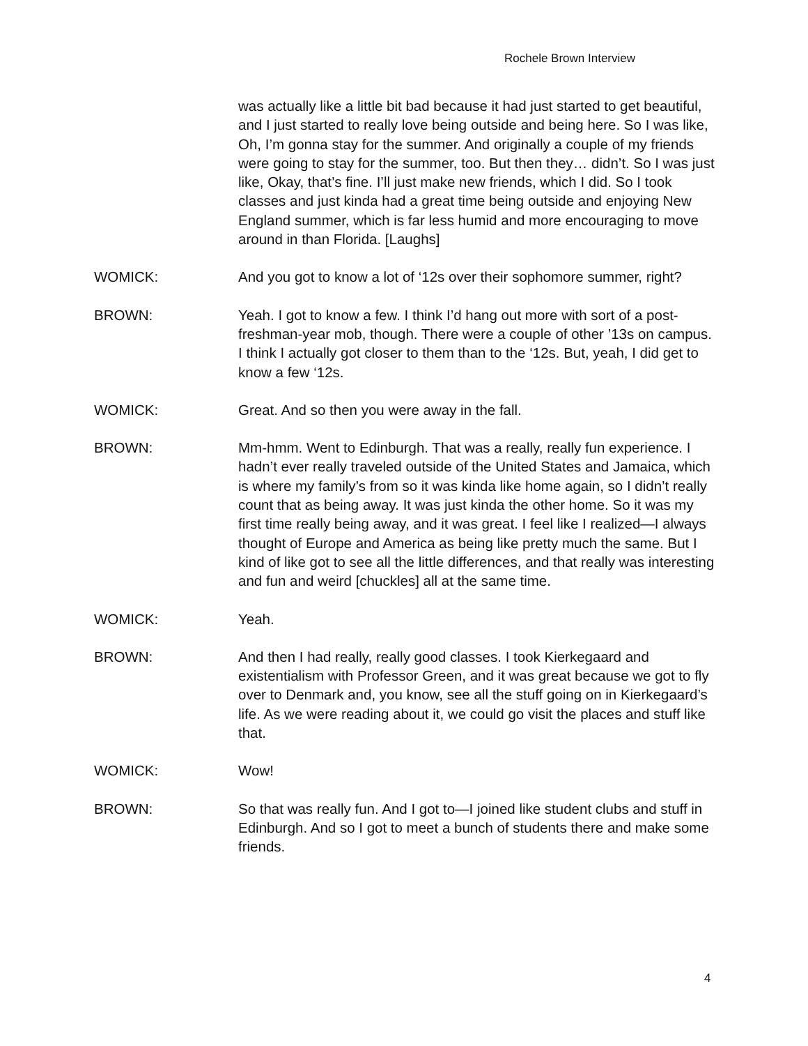Rochele Brown Interview
was actually like a little bit bad because it had just started to get beautiful, and I just started to really love being outside and being here. So I was like, Oh, I’m gonna stay for the summer. And originally a couple of my friends were going to stay for the summer, too. But then they… didn’t. So I was just like, Okay, that’s fine. I’ll just make new friends, which I did. So I took classes and just kinda had a great time being outside and enjoying New England summer, which is far less humid and more encouraging to move around in than Florida. [Laughs]
WOMICK: And you got to know a lot of ‘12s over their sophomore summer, right?
BROWN: Yeah. I got to know a few. I think I’d hang out more with sort of a post-freshman-year mob, though. There were a couple of other ’13s on campus. I think I actually got closer to them than to the ‘12s. But, yeah, I did get to know a few ‘12s.
WOMICK: Great. And so then you were away in the fall.
BROWN: Mm-hmm. Went to Edinburgh. That was a really, really fun experience. I hadn’t ever really traveled outside of the United States and Jamaica, which is where my family’s from so it was kinda like home again, so I didn’t really count that as being away. It was just kinda the other home. So it was my first time really being away, and it was great. I feel like I realized—I always thought of Europe and America as being like pretty much the same. But I kind of like got to see all the little differences, and that really was interesting and fun and weird [chuckles] all at the same time.
WOMICK: Yeah.
BROWN: And then I had really, really good classes. I took Kierkegaard and existentialism with Professor Green, and it was great because we got to fly over to Denmark and, you know, see all the stuff going on in Kierkegaard’s life. As we were reading about it, we could go visit the places and stuff like that.
WOMICK: Wow!
BROWN: So that was really fun. And I got to—I joined like student clubs and stuff in Edinburgh. And so I got to meet a bunch of students there and make some friends.
4